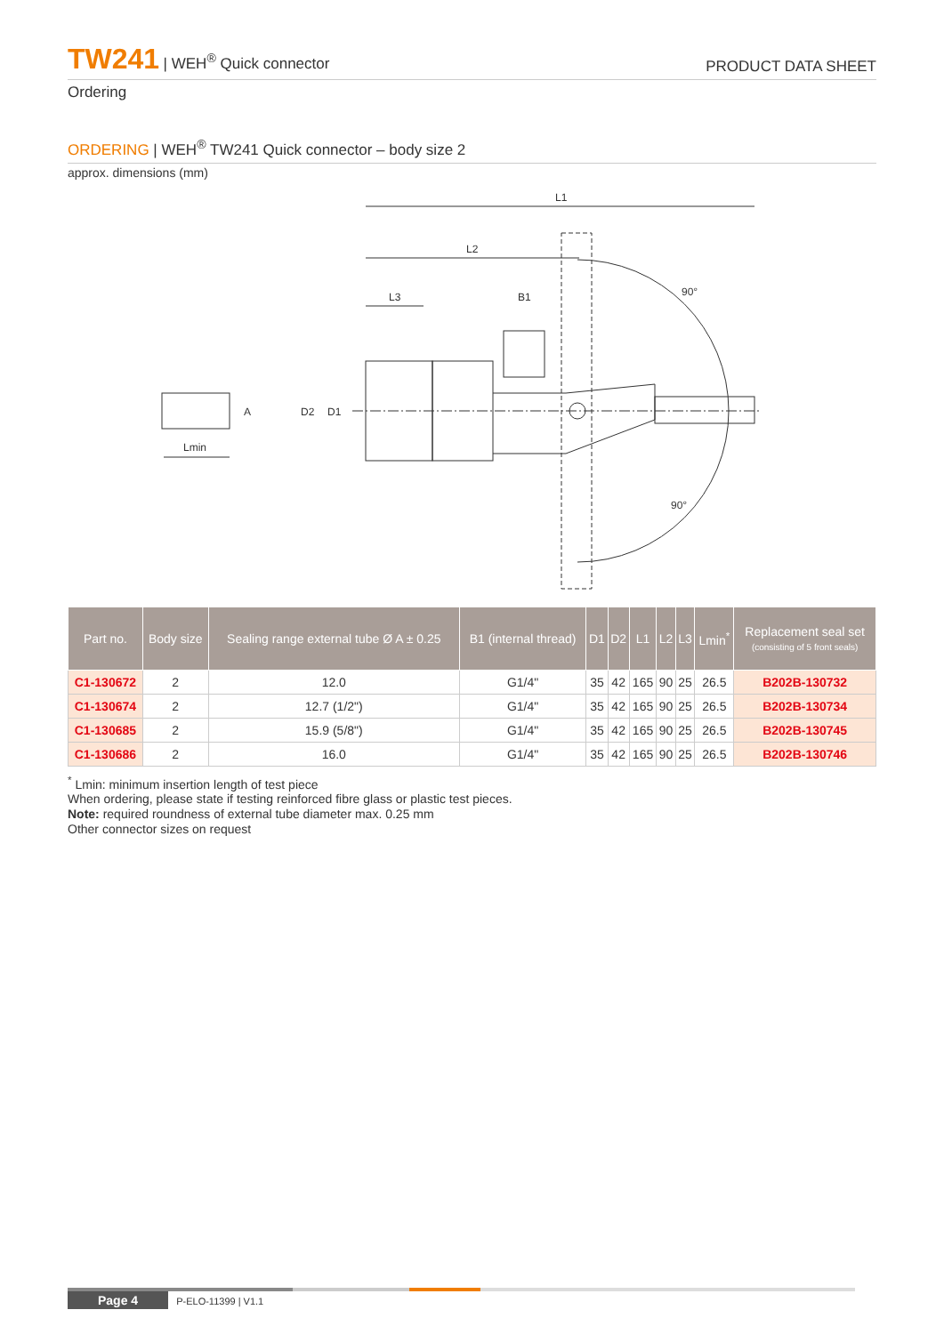TW241 | WEH<sup>®</sup> Quick connector
PRODUCT DATA SHEET
Ordering
ORDERING | WEH<sup>®</sup> TW241 Quick connector – body size 2
approx. dimensions (mm)
L1
L2
L3
B1
90°
90°
D2
D1
A
Lmin
| Part no. | Body size | Sealing range external tube Ø A ± 0.25 | B1 (internal thread) | D1 | D2 | L1 | L2 | L3 | Lmin<sup>*</sup> | Replacement seal set (consisting of 5 front seals) |
| --- | --- | --- | --- | --- | --- | --- | --- | --- | --- | --- |
| C1-130672 | 2 | 12.0 | G1/4" | 35 | 42 | 165 | 90 | 25 | 26.5 | B202B-130732 |
| C1-130674 | 2 | 12.7 (1/2") | G1/4" | 35 | 42 | 165 | 90 | 25 | 26.5 | B202B-130734 |
| C1-130685 | 2 | 15.9 (5/8") | G1/4" | 35 | 42 | 165 | 90 | 25 | 26.5 | B202B-130745 |
| C1-130686 | 2 | 16.0 | G1/4" | 35 | 42 | 165 | 90 | 25 | 26.5 | B202B-130746 |
<sup>*</sup> Lmin: minimum insertion length of test piece
When ordering, please state if testing reinforced fibre glass or plastic test pieces.
Note: required roundness of external tube diameter max. 0.25 mm
Other connector sizes on request
Page 4 P-ELO-11399 | V1.1